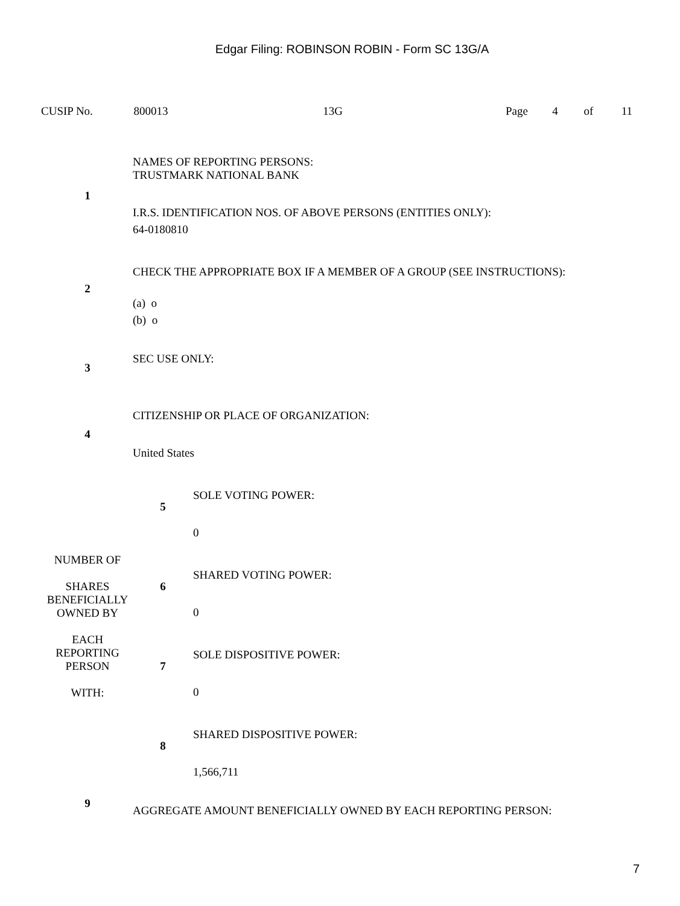Edgar Filing: ROBINSON ROBIN - Form SC 13G/A
| CUSIP No. | 800013 | 13G | Page | 4 | of | 11 |
| 1 | NAMES OF REPORTING PERSONS: TRUSTMARK NATIONAL BANK I.R.S. IDENTIFICATION NOS. OF ABOVE PERSONS (ENTITIES ONLY): 64-0180810 | |
| 2 | CHECK THE APPROPRIATE BOX IF A MEMBER OF A GROUP (SEE INSTRUCTIONS): (a) o (b) o | |
| 3 | SEC USE ONLY: | |
| 4 | CITIZENSHIP OR PLACE OF ORGANIZATION: United States | |
| NUMBER OF SHARES BENEFICIALLY OWNED BY EACH REPORTING PERSON WITH: | 5 | SOLE VOTING POWER: 0 |
| | 6 | SHARED VOTING POWER: 0 |
| | 7 | SOLE DISPOSITIVE POWER: 0 |
| | 8 | SHARED DISPOSITIVE POWER: 1,566,711 |
| 9 | AGGREGATE AMOUNT BENEFICIALLY OWNED BY EACH REPORTING PERSON: | |
7